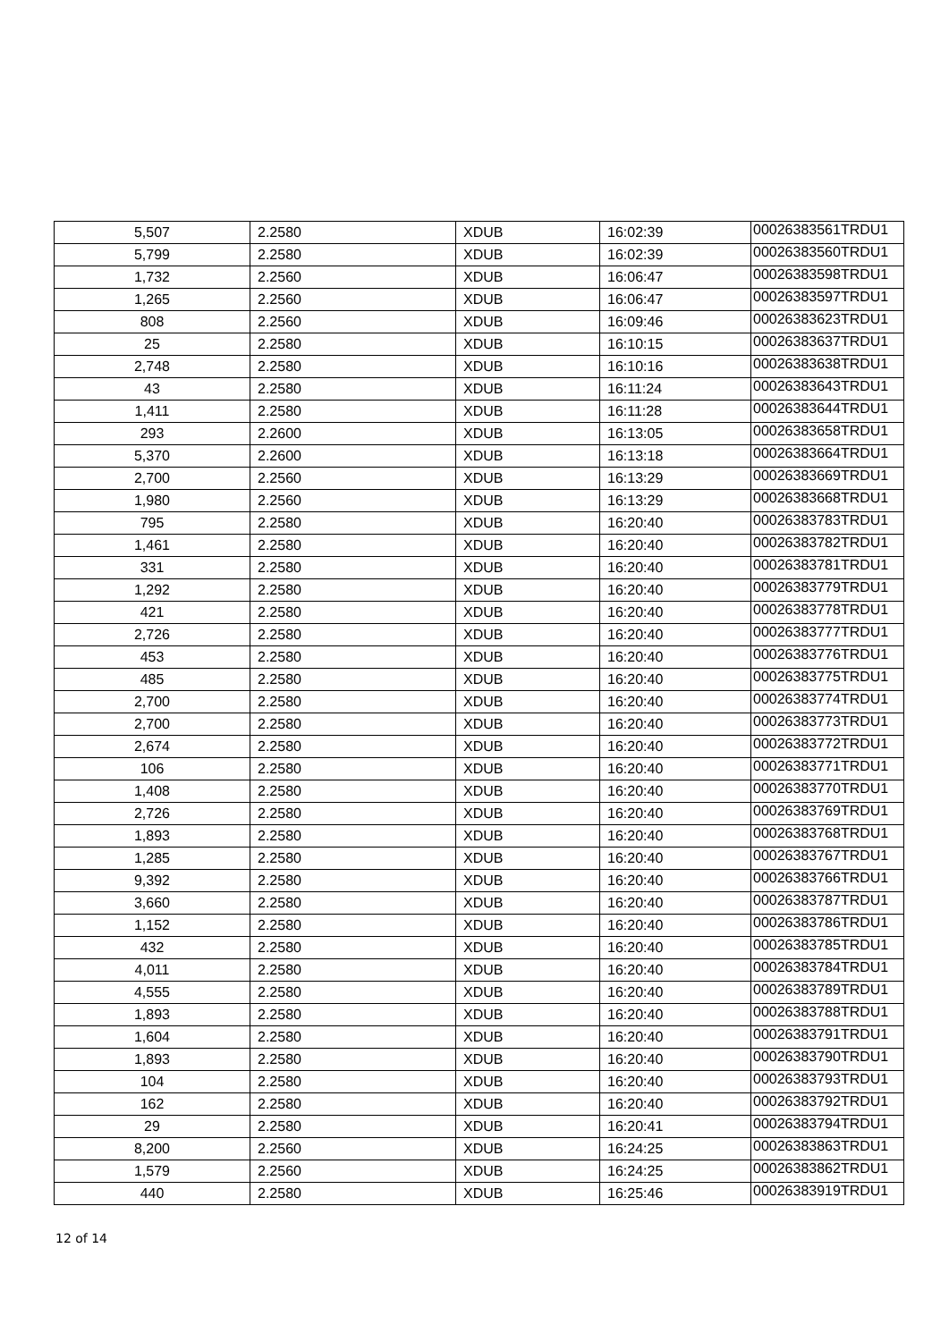| 5,507 | 2.2580 | XDUB | 16:02:39 | 00026383561TRDU1 |
| 5,799 | 2.2580 | XDUB | 16:02:39 | 00026383560TRDU1 |
| 1,732 | 2.2560 | XDUB | 16:06:47 | 00026383598TRDU1 |
| 1,265 | 2.2560 | XDUB | 16:06:47 | 00026383597TRDU1 |
| 808 | 2.2560 | XDUB | 16:09:46 | 00026383623TRDU1 |
| 25 | 2.2580 | XDUB | 16:10:15 | 00026383637TRDU1 |
| 2,748 | 2.2580 | XDUB | 16:10:16 | 00026383638TRDU1 |
| 43 | 2.2580 | XDUB | 16:11:24 | 00026383643TRDU1 |
| 1,411 | 2.2580 | XDUB | 16:11:28 | 00026383644TRDU1 |
| 293 | 2.2600 | XDUB | 16:13:05 | 00026383658TRDU1 |
| 5,370 | 2.2600 | XDUB | 16:13:18 | 00026383664TRDU1 |
| 2,700 | 2.2560 | XDUB | 16:13:29 | 00026383669TRDU1 |
| 1,980 | 2.2560 | XDUB | 16:13:29 | 00026383668TRDU1 |
| 795 | 2.2580 | XDUB | 16:20:40 | 00026383783TRDU1 |
| 1,461 | 2.2580 | XDUB | 16:20:40 | 00026383782TRDU1 |
| 331 | 2.2580 | XDUB | 16:20:40 | 00026383781TRDU1 |
| 1,292 | 2.2580 | XDUB | 16:20:40 | 00026383779TRDU1 |
| 421 | 2.2580 | XDUB | 16:20:40 | 00026383778TRDU1 |
| 2,726 | 2.2580 | XDUB | 16:20:40 | 00026383777TRDU1 |
| 453 | 2.2580 | XDUB | 16:20:40 | 00026383776TRDU1 |
| 485 | 2.2580 | XDUB | 16:20:40 | 00026383775TRDU1 |
| 2,700 | 2.2580 | XDUB | 16:20:40 | 00026383774TRDU1 |
| 2,700 | 2.2580 | XDUB | 16:20:40 | 00026383773TRDU1 |
| 2,674 | 2.2580 | XDUB | 16:20:40 | 00026383772TRDU1 |
| 106 | 2.2580 | XDUB | 16:20:40 | 00026383771TRDU1 |
| 1,408 | 2.2580 | XDUB | 16:20:40 | 00026383770TRDU1 |
| 2,726 | 2.2580 | XDUB | 16:20:40 | 00026383769TRDU1 |
| 1,893 | 2.2580 | XDUB | 16:20:40 | 00026383768TRDU1 |
| 1,285 | 2.2580 | XDUB | 16:20:40 | 00026383767TRDU1 |
| 9,392 | 2.2580 | XDUB | 16:20:40 | 00026383766TRDU1 |
| 3,660 | 2.2580 | XDUB | 16:20:40 | 00026383787TRDU1 |
| 1,152 | 2.2580 | XDUB | 16:20:40 | 00026383786TRDU1 |
| 432 | 2.2580 | XDUB | 16:20:40 | 00026383785TRDU1 |
| 4,011 | 2.2580 | XDUB | 16:20:40 | 00026383784TRDU1 |
| 4,555 | 2.2580 | XDUB | 16:20:40 | 00026383789TRDU1 |
| 1,893 | 2.2580 | XDUB | 16:20:40 | 00026383788TRDU1 |
| 1,604 | 2.2580 | XDUB | 16:20:40 | 00026383791TRDU1 |
| 1,893 | 2.2580 | XDUB | 16:20:40 | 00026383790TRDU1 |
| 104 | 2.2580 | XDUB | 16:20:40 | 00026383793TRDU1 |
| 162 | 2.2580 | XDUB | 16:20:40 | 00026383792TRDU1 |
| 29 | 2.2580 | XDUB | 16:20:41 | 00026383794TRDU1 |
| 8,200 | 2.2560 | XDUB | 16:24:25 | 00026383863TRDU1 |
| 1,579 | 2.2560 | XDUB | 16:24:25 | 00026383862TRDU1 |
| 440 | 2.2580 | XDUB | 16:25:46 | 00026383919TRDU1 |
12 of 14